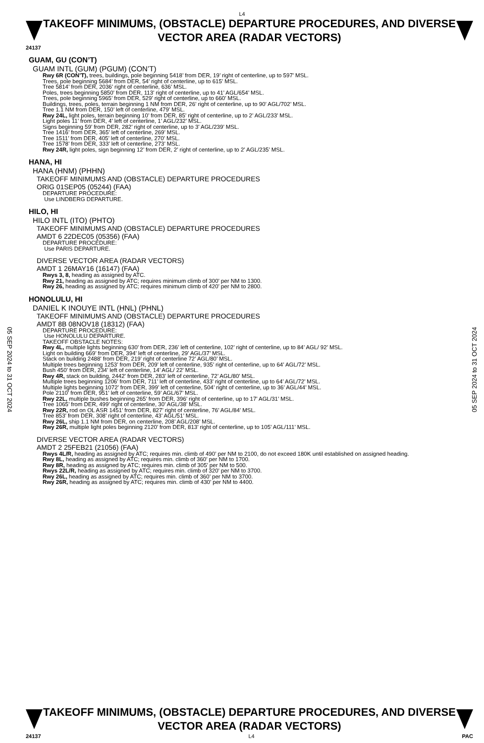L4
TAKEOFF MINIMUMS, (OBSTACLE) DEPARTURE PROCEDURES, AND DIVERSE VECTOR AREA (RADAR VECTORS)
24137
05 SEP 2024 to 31 OCT 2024
05 SEP 2024 to 31 OCT 2024
GUAM, GU (CON’T)
GUAM INTL (GUM) (PGUM) (CON’T)
Rwy 6R (CON’T), trees, buildings, pole beginning 5418’ from DER, 19’ right of centerline, up to 597’ MSL.
Trees, pole beginning 5684’ from DER, 54’ right of centerline, up to 615’ MSL.
Tree 5814’ from DER, 2036’ right of centerline, 636’ MSL.
Poles, trees beginning 5850’ from DER, 113’ right of centerline, up to 41’ AGL/654’ MSL.
Trees, pole beginning 5965’ from DER, 529’ right of centerline, up to 660’ MSL.
Buildings, trees, poles, terrain beginning 1 NM from DER, 26’ right of centerline, up to 90’ AGL/702’ MSL.
Tree 1.1 NM from DER, 150’ left of centerline, 479’ MSL.
Rwy 24L, light poles, terrain beginning 10’ from DER, 85’ right of centerline, up to 2’ AGL/233’ MSL.
Light poles 11’ from DER, 4’ left of centerline, 1’ AGL/232’ MSL.
Signs beginning 59’ from DER, 282’ right of centerline, up to 3’ AGL/239’ MSL.
Tree 1416’ from DER, 365’ left of centerline, 269’ MSL.
Tree 1511’ from DER, 405’ left of centerline, 270’ MSL.
Tree 1578’ from DER, 333’ left of centerline, 273’ MSL.
Rwy 24R, light poles, sign beginning 12’ from DER, 2’ right of centerline, up to 2’ AGL/235’ MSL.
HANA, HI
HANA (HNM) (PHHN)
TAKEOFF MINIMUMS AND (OBSTACLE) DEPARTURE PROCEDURES
ORIG 01SEP05 (05244) (FAA)
DEPARTURE PROCEDURE:
Use LINDBERG DEPARTURE.
HILO, HI
HILO INTL (ITO) (PHTO)
TAKEOFF MINIMUMS AND (OBSTACLE) DEPARTURE PROCEDURES
AMDT 6 22DEC05 (05356) (FAA)
DEPARTURE PROCEDURE:
Use PARIS DEPARTURE.
DIVERSE VECTOR AREA (RADAR VECTORS)
AMDT 1 26MAY16 (16147) (FAA)
Rwys 3, 8, heading as assigned by ATC.
Rwy 21, heading as assigned by ATC; requires minimum climb of 300’ per NM to 1300.
Rwy 26, heading as assigned by ATC; requires minimum climb of 420’ per NM to 2800.
HONOLULU, HI
DANIEL K INOUYE INTL (HNL) (PHNL)
TAKEOFF MINIMUMS AND (OBSTACLE) DEPARTURE PROCEDURES
AMDT 8B 08NOV18 (18312) (FAA)
DEPARTURE PROCEDURE:
Use HONOLULU DEPARTURE.
TAKEOFF OBSTACLE NOTES:
Rwy 4L, multiple lights beginning 630’ from DER, 236’ left of centerline, 102’ right of centerline, up to 84’ AGL/ 92’ MSL.
Light on building 669’ from DER, 394’ left of centerline, 29’ AGL/37’ MSL.
Stack on building 2488’ from DER, 219’ right of centerline 72’ AGL/80’ MSL.
Multiple trees beginning 1253’ from DER, 209’ left of centerline, 935’ right of centerline, up to 64’ AGL/72’ MSL.
Bush 450’ from DER, 234’ left of centerline, 14’ AGL/ 22’ MSL.
Rwy 4R, stack on building, 2442’ from DER, 283’ left of centerline, 72’ AGL/80’ MSL.
Multiple trees beginning 1206’ from DER, 711’ left of centerline, 433’ right of centerline, up to 64’ AGL/72’ MSL.
Multiple lights beginning 1072’ from DER, 399’ left of centerline, 504’ right of centerline, up to 36’ AGL/44’ MSL.
Pole 2110’ from DER, 951’ left of centerline, 59’ AGL/67’ MSL.
Rwy 22L, multiple bushes beginning 265’ from DER, 396’ right of centerline, up to 17’ AGL/31’ MSL.
Tree 1065’ from DER, 499’ right of centerline, 30’ AGL/38’ MSL.
Rwy 22R, rod on OL ASR 1451’ from DER, 827’ right of centerline, 76’ AGL/84’ MSL.
Tree 853’ from DER, 308’ right of centerline, 43’ AGL/51’ MSL.
Rwy 26L, ship 1.1 NM from DER, on centerline, 208’ AGL/208’ MSL.
Rwy 26R, multiple light poles beginning 2120’ from DER, 813’ right of centerline, up to 105’ AGL/111’ MSL.
DIVERSE VECTOR AREA (RADAR VECTORS)
AMDT 2 25FEB21 (21056) (FAA)
Rwys 4L/R, heading as assigned by ATC; requires min. climb of 490’ per NM to 2100, do not exceed 180K until established on assigned heading.
Rwy 8L, heading as assigned by ATC; requires min. climb of 360’ per NM to 1700.
Rwy 8R, heading as assigned by ATC; requires min. climb of 305’ per NM to 500.
Rwys 22L/R, heading as assigned by ATC; requires min. climb of 320’ per NM to 3700.
Rwy 26L, heading as assigned by ATC; requires min. climb of 360’ per NM to 3700.
Rwy 26R, heading as assigned by ATC; requires min. climb of 430’ per NM to 4400.
TAKEOFF MINIMUMS, (OBSTACLE) DEPARTURE PROCEDURES, AND DIVERSE VECTOR AREA (RADAR VECTORS)
24137 L4 PAC